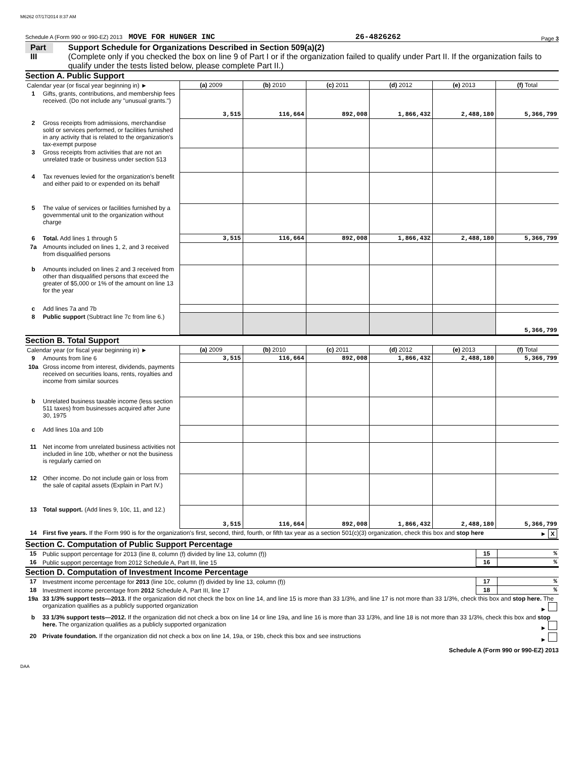M6262 07/17/2014 8:37 AM
Schedule A (Form 990 or 990-EZ) 2013 MOVE FOR HUNGER INC 26-4826262 Page 3
Part III
Support Schedule for Organizations Described in Section 509(a)(2)
(Complete only if you checked the box on line 9 of Part I or if the organization failed to qualify under Part II. If the organization fails to qualify under the tests listed below, please complete Part II.)
Section A. Public Support
| Calendar year (or fiscal year beginning in) ► | | (a) 2009 | (b) 2010 | (c) 2011 | (d) 2012 | (e) 2013 | (f) Total |
| 1 | Gifts, grants, contributions, and membership fees received. (Do not include any "unusual grants.") | 3,515 | 116,664 | 892,008 | 1,866,432 | 2,488,180 | 5,366,799 |
| 2 | Gross receipts from admissions, merchandise sold or services performed, or facilities furnished in any activity that is related to the organization's tax-exempt purpose | | | | | | |
| 3 | Gross receipts from activities that are not an unrelated trade or business under section 513 | | | | | | |
| 4 | Tax revenues levied for the organization's benefit and either paid to or expended on its behalf | | | | | | |
| 5 | The value of services or facilities furnished by a governmental unit to the organization without charge | | | | | | |
| 6 | Total. Add lines 1 through 5 | 3,515 | 116,664 | 892,008 | 1,866,432 | 2,488,180 | 5,366,799 |
| 7a | Amounts included on lines 1, 2, and 3 received from disqualified persons | | | | | | |
| b | Amounts included on lines 2 and 3 received from other than disqualified persons that exceed the greater of $5,000 or 1% of the amount on line 13 for the year | | | | | | |
| c | Add lines 7a and 7b | | | | | | |
| 8 | Public support (Subtract line 7c from line 6.) | | | | | | 5,366,799 |
Section B. Total Support
| Calendar year (or fiscal year beginning in) ► | | (a) 2009 | (b) 2010 | (c) 2011 | (d) 2012 | (e) 2013 | (f) Total |
| 9 | Amounts from line 6 | 3,515 | 116,664 | 892,008 | 1,866,432 | 2,488,180 | 5,366,799 |
| 10a | Gross income from interest, dividends, payments received on securities loans, rents, royalties and income from similar sources | | | | | | |
| b | Unrelated business taxable income (less section 511 taxes) from businesses acquired after June 30, 1975 | | | | | | |
| c | Add lines 10a and 10b | | | | | | |
| 11 | Net income from unrelated business activities not included in line 10b, whether or not the business is regularly carried on | | | | | | |
| 12 | Other income. Do not include gain or loss from the sale of capital assets (Explain in Part IV.) | | | | | | |
| 13 | Total support. (Add lines 9, 10c, 11, and 12.) | 3,515 | 116,664 | 892,008 | 1,866,432 | 2,488,180 | 5,366,799 |
| 14 | First five years. If the Form 990 is for the organization's first, second, third, fourth, or fifth tax year as a section 501(c)(3) organization, check this box and stop here ► X | | | | | | |
Section C. Computation of Public Support Percentage
| 15 | Public support percentage for 2013 (line 8, column (f) divided by line 13, column (f)) | 15 | % |
| 16 | Public support percentage from 2012 Schedule A, Part III, line 15 | 16 | % |
Section D. Computation of Investment Income Percentage
| 17 | Investment income percentage for 2013 (line 10c, column (f) divided by line 13, column (f)) | 17 | % |
| 18 | Investment income percentage from 2012 Schedule A, Part III, line 17 | 18 | % |
| 19a | 33 1/3% support tests—2013. If the organization did not check the box on line 14, and line 15 is more than 33 1/3%, and line 17 is not more than 33 1/3%, check this box and stop here. The organization qualifies as a publicly supported organization ► | | |
| b | 33 1/3% support tests—2012. If the organization did not check a box on line 14 or line 19a, and line 16 is more than 33 1/3%, and line 18 is not more than 33 1/3%, check this box and stop here. The organization qualifies as a publicly supported organization ► | | |
| 20 | Private foundation. If the organization did not check a box on line 14, 19a, or 19b, check this box and see instructions ► | | |
Schedule A (Form 990 or 990-EZ) 2013
DAA